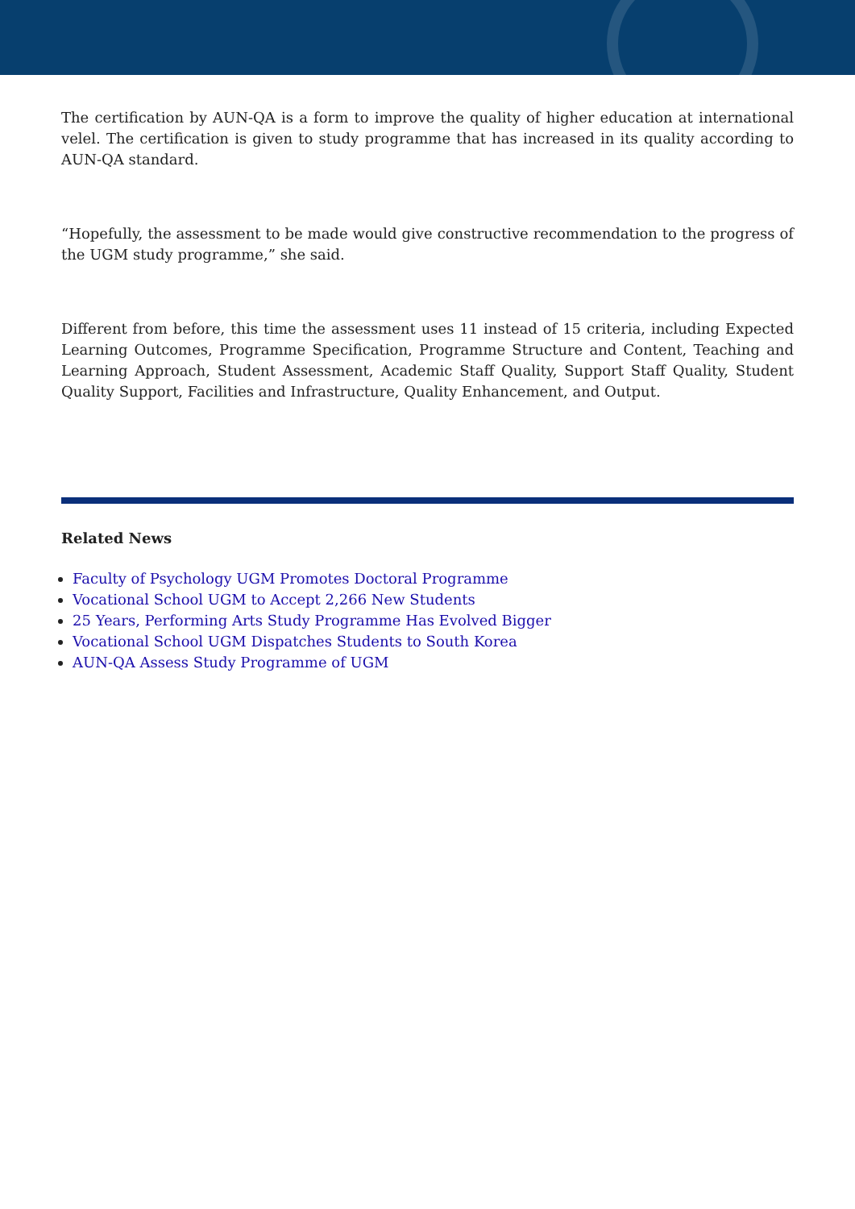The certification by AUN-QA is a form to improve the quality of higher education at international velel. The certification is given to study programme that has increased in its quality according to AUN-QA standard.
“Hopefully, the assessment to be made would give constructive recommendation to the progress of the UGM study programme,” she said.
Different from before, this time the assessment uses 11 instead of 15 criteria, including Expected Learning Outcomes, Programme Specification, Programme Structure and Content, Teaching and Learning Approach, Student Assessment, Academic Staff Quality, Support Staff Quality, Student Quality Support, Facilities and Infrastructure, Quality Enhancement, and Output.
Related News
Faculty of Psychology UGM Promotes Doctoral Programme
Vocational School UGM to Accept 2,266 New Students
25 Years, Performing Arts Study Programme Has Evolved Bigger
Vocational School UGM Dispatches Students to South Korea
AUN-QA Assess Study Programme of UGM